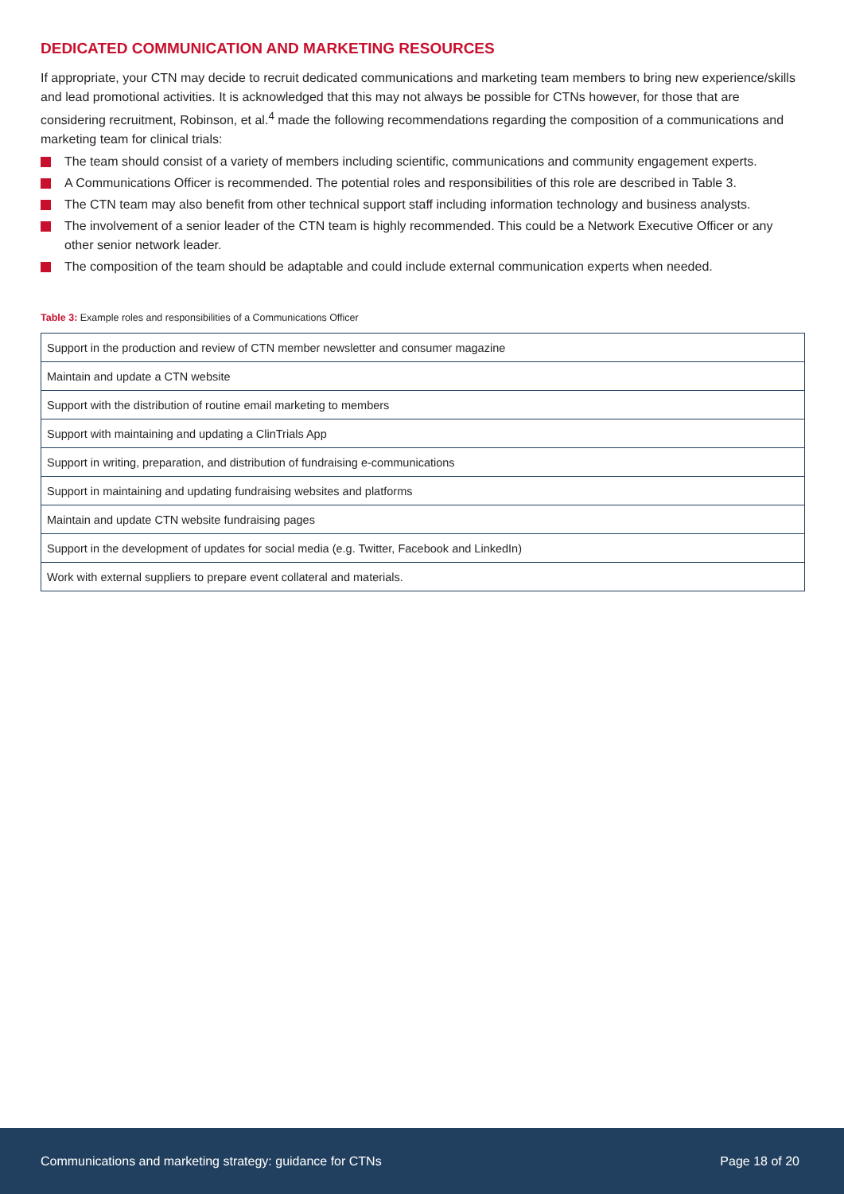DEDICATED COMMUNICATION AND MARKETING RESOURCES
If appropriate, your CTN may decide to recruit dedicated communications and marketing team members to bring new experience/skills and lead promotional activities. It is acknowledged that this may not always be possible for CTNs however, for those that are considering recruitment, Robinson, et al.<sup>4</sup> made the following recommendations regarding the composition of a communications and marketing team for clinical trials:
The team should consist of a variety of members including scientific, communications and community engagement experts.
A Communications Officer is recommended. The potential roles and responsibilities of this role are described in Table 3.
The CTN team may also benefit from other technical support staff including information technology and business analysts.
The involvement of a senior leader of the CTN team is highly recommended. This could be a Network Executive Officer or any other senior network leader.
The composition of the team should be adaptable and could include external communication experts when needed.
Table 3: Example roles and responsibilities of a Communications Officer
| Support in the production and review of CTN member newsletter and consumer magazine |
| Maintain and update a CTN website |
| Support with the distribution of routine email marketing to members |
| Support with maintaining and updating a ClinTrials App |
| Support in writing, preparation, and distribution of fundraising e-communications |
| Support in maintaining and updating fundraising websites and platforms |
| Maintain and update CTN website fundraising pages |
| Support in the development of updates for social media (e.g. Twitter, Facebook and LinkedIn) |
| Work with external suppliers to prepare event collateral and materials. |
Communications and marketing strategy: guidance for CTNs Page 18 of 20